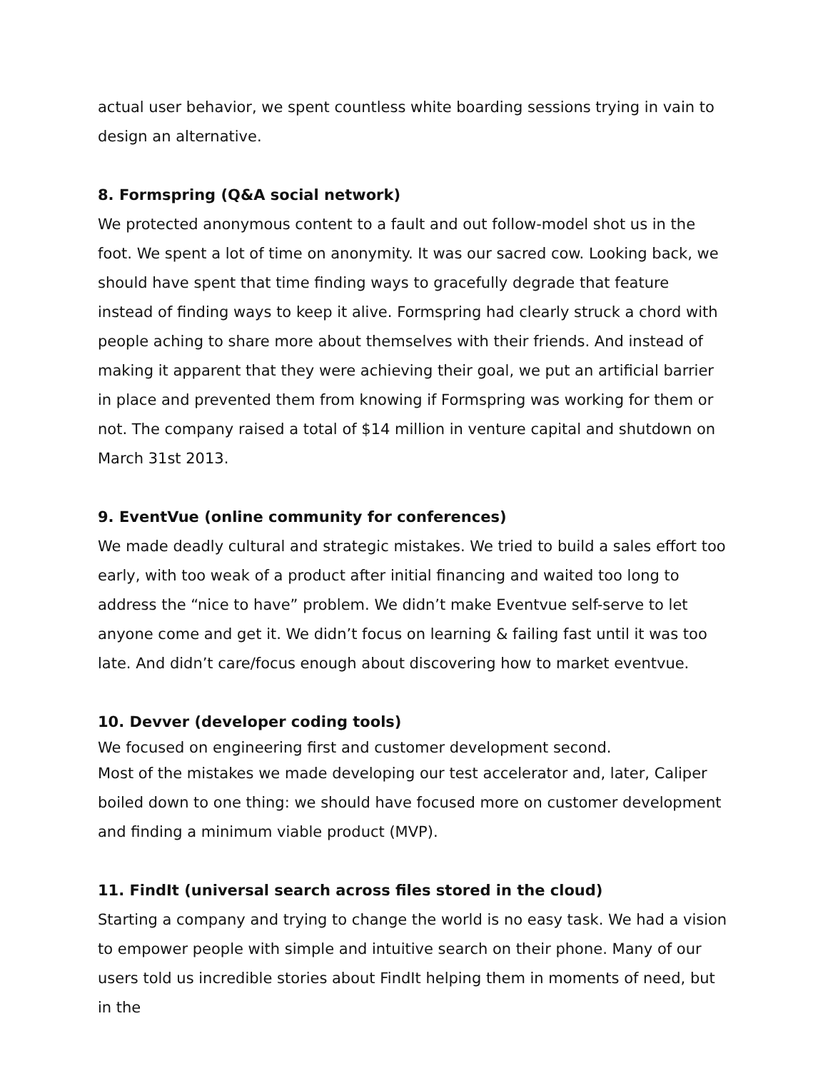actual user behavior, we spent countless white boarding sessions trying in vain to design an alternative.
8. Formspring (Q&A social network)
We protected anonymous content to a fault and out follow-model shot us in the foot. We spent a lot of time on anonymity. It was our sacred cow. Looking back, we should have spent that time finding ways to gracefully degrade that feature instead of finding ways to keep it alive. Formspring had clearly struck a chord with people aching to share more about themselves with their friends. And instead of making it apparent that they were achieving their goal, we put an artificial barrier in place and prevented them from knowing if Formspring was working for them or not. The company raised a total of $14 million in venture capital and shutdown on March 31st 2013.
9. EventVue (online community for conferences)
We made deadly cultural and strategic mistakes. We tried to build a sales effort too early, with too weak of a product after initial financing and waited too long to address the “nice to have” problem. We didn’t make Eventvue self-serve to let anyone come and get it. We didn’t focus on learning & failing fast until it was too late. And didn’t care/focus enough about discovering how to market eventvue.
10. Devver (developer coding tools)
We focused on engineering first and customer development second.
Most of the mistakes we made developing our test accelerator and, later, Caliper boiled down to one thing: we should have focused more on customer development and finding a minimum viable product (MVP).
11. FindIt (universal search across files stored in the cloud)
Starting a company and trying to change the world is no easy task. We had a vision to empower people with simple and intuitive search on their phone. Many of our users told us incredible stories about FindIt helping them in moments of need, but in the